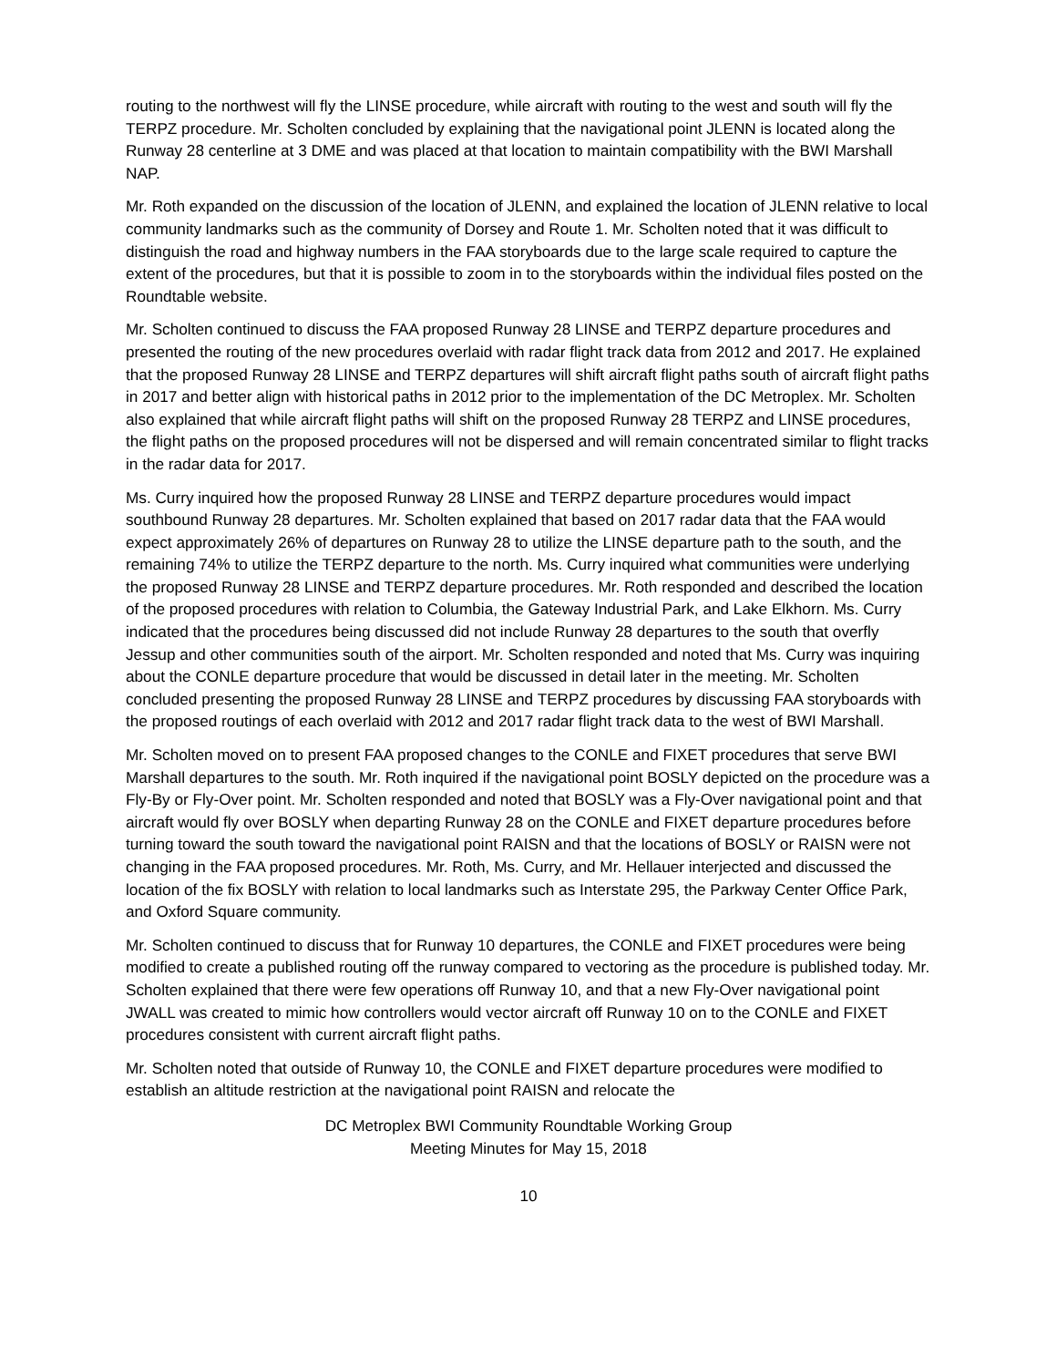routing to the northwest will fly the LINSE procedure, while aircraft with routing to the west and south will fly the TERPZ procedure. Mr. Scholten concluded by explaining that the navigational point JLENN is located along the Runway 28 centerline at 3 DME and was placed at that location to maintain compatibility with the BWI Marshall NAP.
Mr. Roth expanded on the discussion of the location of JLENN, and explained the location of JLENN relative to local community landmarks such as the community of Dorsey and Route 1. Mr. Scholten noted that it was difficult to distinguish the road and highway numbers in the FAA storyboards due to the large scale required to capture the extent of the procedures, but that it is possible to zoom in to the storyboards within the individual files posted on the Roundtable website.
Mr. Scholten continued to discuss the FAA proposed Runway 28 LINSE and TERPZ departure procedures and presented the routing of the new procedures overlaid with radar flight track data from 2012 and 2017. He explained that the proposed Runway 28 LINSE and TERPZ departures will shift aircraft flight paths south of aircraft flight paths in 2017 and better align with historical paths in 2012 prior to the implementation of the DC Metroplex. Mr. Scholten also explained that while aircraft flight paths will shift on the proposed Runway 28 TERPZ and LINSE procedures, the flight paths on the proposed procedures will not be dispersed and will remain concentrated similar to flight tracks in the radar data for 2017.
Ms. Curry inquired how the proposed Runway 28 LINSE and TERPZ departure procedures would impact southbound Runway 28 departures. Mr. Scholten explained that based on 2017 radar data that the FAA would expect approximately 26% of departures on Runway 28 to utilize the LINSE departure path to the south, and the remaining 74% to utilize the TERPZ departure to the north. Ms. Curry inquired what communities were underlying the proposed Runway 28 LINSE and TERPZ departure procedures. Mr. Roth responded and described the location of the proposed procedures with relation to Columbia, the Gateway Industrial Park, and Lake Elkhorn. Ms. Curry indicated that the procedures being discussed did not include Runway 28 departures to the south that overfly Jessup and other communities south of the airport. Mr. Scholten responded and noted that Ms. Curry was inquiring about the CONLE departure procedure that would be discussed in detail later in the meeting. Mr. Scholten concluded presenting the proposed Runway 28 LINSE and TERPZ procedures by discussing FAA storyboards with the proposed routings of each overlaid with 2012 and 2017 radar flight track data to the west of BWI Marshall.
Mr. Scholten moved on to present FAA proposed changes to the CONLE and FIXET procedures that serve BWI Marshall departures to the south. Mr. Roth inquired if the navigational point BOSLY depicted on the procedure was a Fly-By or Fly-Over point. Mr. Scholten responded and noted that BOSLY was a Fly-Over navigational point and that aircraft would fly over BOSLY when departing Runway 28 on the CONLE and FIXET departure procedures before turning toward the south toward the navigational point RAISN and that the locations of BOSLY or RAISN were not changing in the FAA proposed procedures. Mr. Roth, Ms. Curry, and Mr. Hellauer interjected and discussed the location of the fix BOSLY with relation to local landmarks such as Interstate 295, the Parkway Center Office Park, and Oxford Square community.
Mr. Scholten continued to discuss that for Runway 10 departures, the CONLE and FIXET procedures were being modified to create a published routing off the runway compared to vectoring as the procedure is published today. Mr. Scholten explained that there were few operations off Runway 10, and that a new Fly-Over navigational point JWALL was created to mimic how controllers would vector aircraft off Runway 10 on to the CONLE and FIXET procedures consistent with current aircraft flight paths.
Mr. Scholten noted that outside of Runway 10, the CONLE and FIXET departure procedures were modified to establish an altitude restriction at the navigational point RAISN and relocate the
DC Metroplex BWI Community Roundtable Working Group
Meeting Minutes for May 15, 2018
10